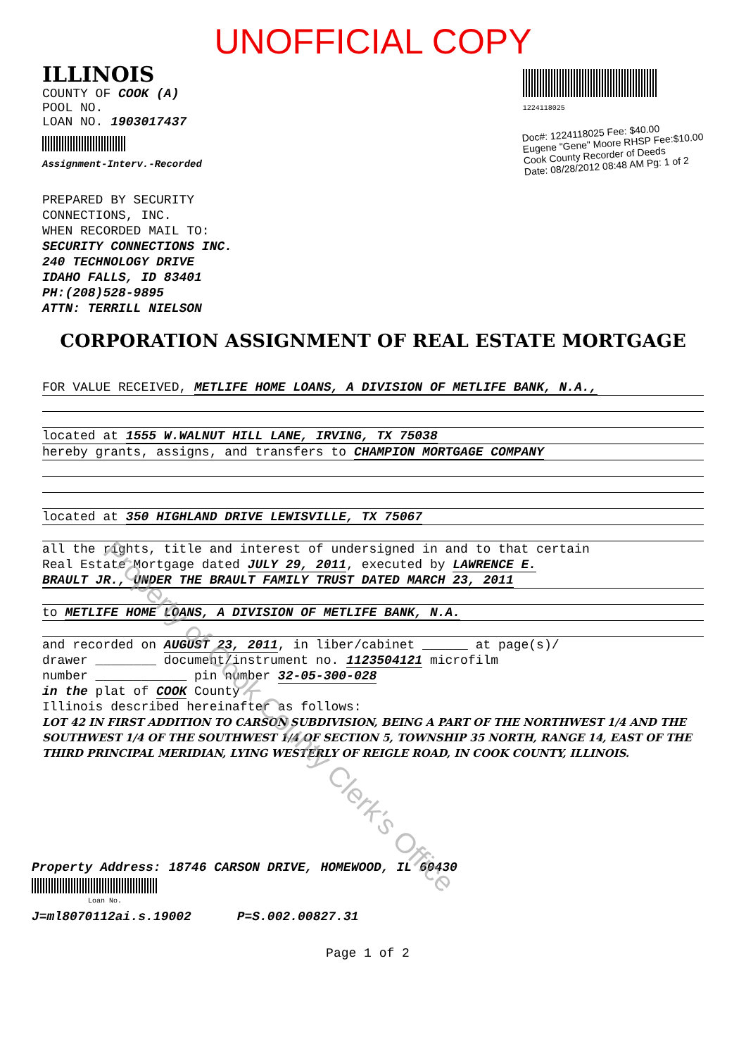Property of Cook County Clerk's Office
UNOFFICIAL COPY
ILLINOIS
COUNTY OF COOK (A)
POOL NO.
LOAN NO. 1903017437
Assignment-Interv.-Recorded
1224118025
Doc#: 1224118025 Fee: $40.00
Eugene "Gene" Moore RHSP Fee:$10.00
Cook County Recorder of Deeds
Date: 08/28/2012 08:48 AM Pg: 1 of 2
PREPARED BY SECURITY
CONNECTIONS, INC.
WHEN RECORDED MAIL TO:
SECURITY CONNECTIONS INC.
240 TECHNOLOGY DRIVE
IDAHO FALLS, ID 83401
PH:(208)528-9895
ATTN: TERRILL NIELSON
CORPORATION ASSIGNMENT OF REAL ESTATE MORTGAGE
FOR VALUE RECEIVED, METLIFE HOME LOANS, A DIVISION OF METLIFE BANK, N.A.,
located at 1555 W.WALNUT HILL LANE, IRVING, TX 75038
hereby grants, assigns, and transfers to CHAMPION MORTGAGE COMPANY
located at 350 HIGHLAND DRIVE LEWISVILLE, TX 75067
all the rights, title and interest of undersigned in and to that certain
Real Estate Mortgage dated JULY 29, 2011, executed by LAWRENCE E.
BRAULT JR., UNDER THE BRAULT FAMILY TRUST DATED MARCH 23, 2011
to METLIFE HOME LOANS, A DIVISION OF METLIFE BANK, N.A.
and recorded on AUGUST 23, 2011, in liber/cabinet ______ at page(s)/
drawer ________ document/instrument no. 1123504121 microfilm
number ____________ pin number 32-05-300-028
in the plat of COOK County
Illinois described hereinafter as follows:
LOT 42 IN FIRST ADDITION TO CARSON SUBDIVISION, BEING A PART OF THE NORTHWEST 1/4 AND THE SOUTHWEST 1/4 OF THE SOUTHWEST 1/4 OF SECTION 5, TOWNSHIP 35 NORTH, RANGE 14, EAST OF THE THIRD PRINCIPAL MERIDIAN, LYING WESTERLY OF REIGLE ROAD, IN COOK COUNTY, ILLINOIS.
Property Address: 18746 CARSON DRIVE, HOMEWOOD, IL 60430
Loan No.
J=ml8070112ai.s.19002 P=S.002.00827.31
Page 1 of 2